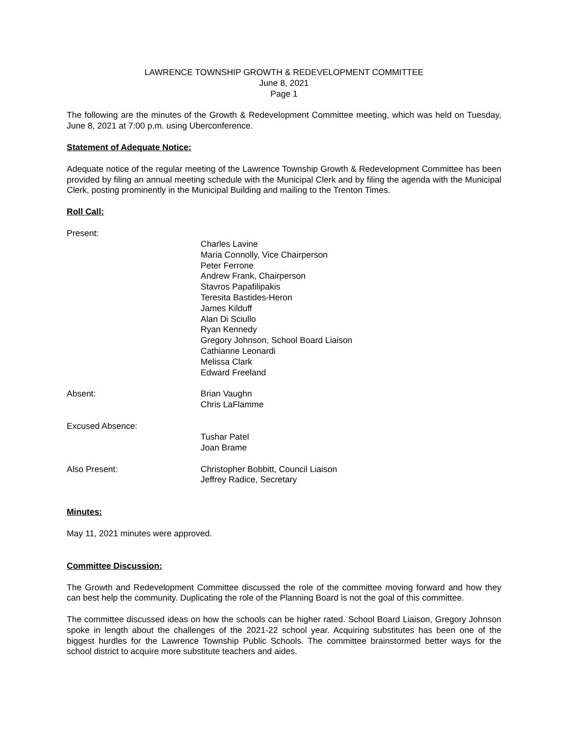LAWRENCE TOWNSHIP GROWTH & REDEVELOPMENT COMMITTEE
June 8, 2021
Page 1
The following are the minutes of the Growth & Redevelopment Committee meeting, which was held on Tuesday, June 8, 2021 at 7:00 p.m. using Uberconference.
Statement of Adequate Notice:
Adequate notice of the regular meeting of the Lawrence Township Growth & Redevelopment Committee has been provided by filing an annual meeting schedule with the Municipal Clerk and by filing the agenda with the Municipal Clerk, posting prominently in the Municipal Building and mailing to the Trenton Times.
Roll Call:
Present:
Charles Lavine
Maria Connolly, Vice Chairperson
Peter Ferrone
Andrew Frank, Chairperson
Stavros Papafilipakis
Teresita Bastides-Heron
James Kilduff
Alan Di Sciullo
Ryan Kennedy
Gregory Johnson, School Board Liaison
Cathianne Leonardi
Melissa Clark
Edward Freeland
Absent: Brian Vaughn
Chris LaFlamme
Excused Absence:
Tushar Patel
Joan Brame
Also Present: Christopher Bobbitt, Council Liaison
Jeffrey Radice, Secretary
Minutes:
May 11, 2021 minutes were approved.
Committee Discussion:
The Growth and Redevelopment Committee discussed the role of the committee moving forward and how they can best help the community. Duplicating the role of the Planning Board is not the goal of this committee.
The committee discussed ideas on how the schools can be higher rated. School Board Liaison, Gregory Johnson spoke in length about the challenges of the 2021-22 school year. Acquiring substitutes has been one of the biggest hurdles for the Lawrence Township Public Schools. The committee brainstormed better ways for the school district to acquire more substitute teachers and aides.